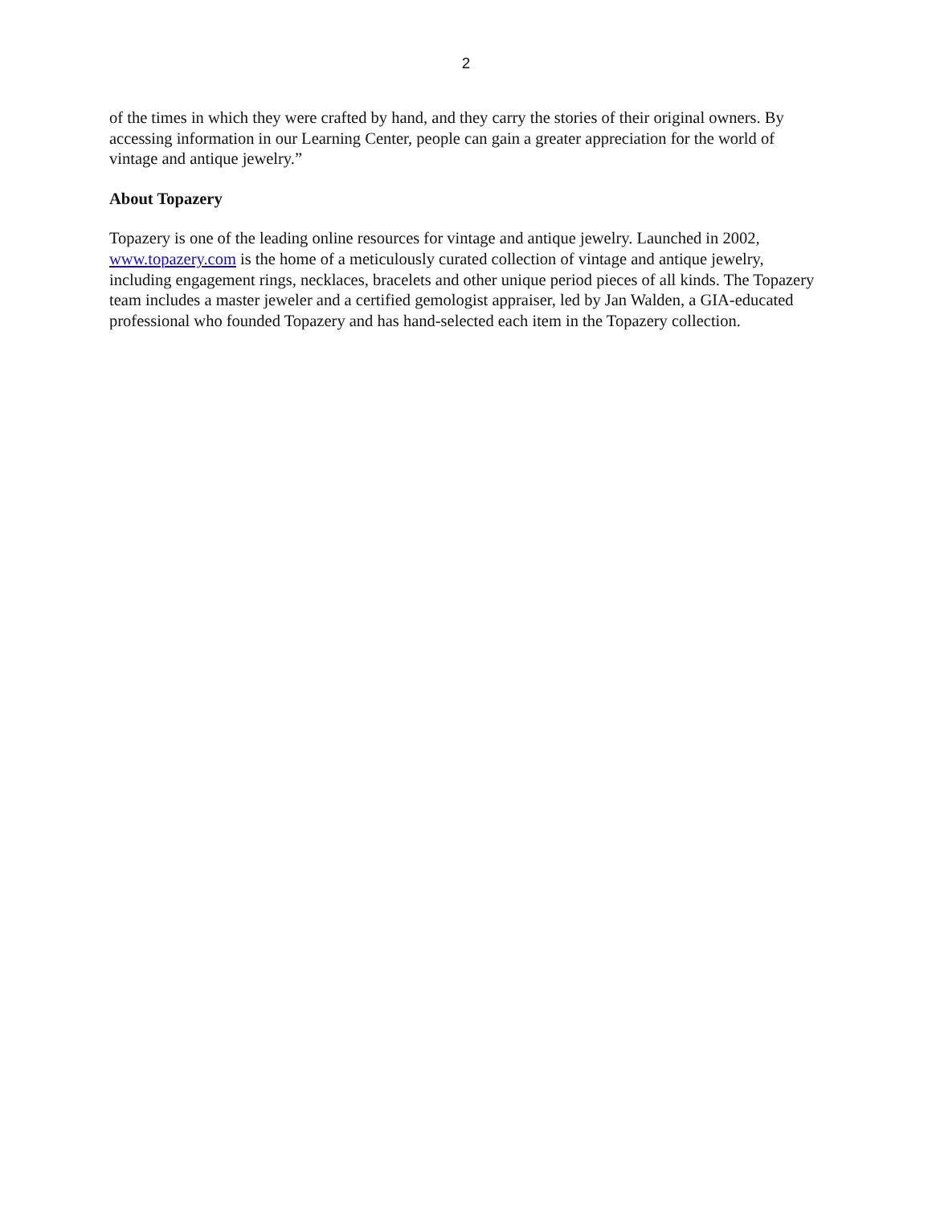2
of the times in which they were crafted by hand, and they carry the stories of their original owners. By accessing information in our Learning Center, people can gain a greater appreciation for the world of vintage and antique jewelry.”
About Topazery
Topazery is one of the leading online resources for vintage and antique jewelry. Launched in 2002, www.topazery.com is the home of a meticulously curated collection of vintage and antique jewelry, including engagement rings, necklaces, bracelets and other unique period pieces of all kinds. The Topazery team includes a master jeweler and a certified gemologist appraiser, led by Jan Walden, a GIA-educated professional who founded Topazery and has hand-selected each item in the Topazery collection.